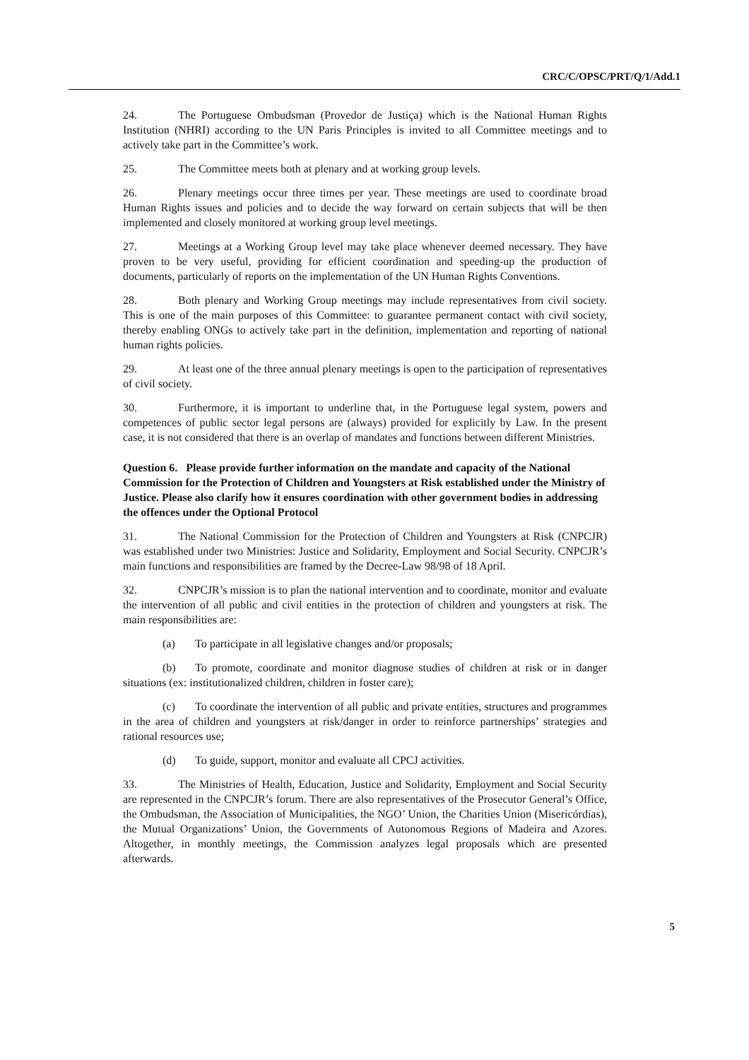CRC/C/OPSC/PRT/Q/1/Add.1
24. The Portuguese Ombudsman (Provedor de Justiça) which is the National Human Rights Institution (NHRI) according to the UN Paris Principles is invited to all Committee meetings and to actively take part in the Committee’s work.
25. The Committee meets both at plenary and at working group levels.
26. Plenary meetings occur three times per year. These meetings are used to coordinate broad Human Rights issues and policies and to decide the way forward on certain subjects that will be then implemented and closely monitored at working group level meetings.
27. Meetings at a Working Group level may take place whenever deemed necessary. They have proven to be very useful, providing for efficient coordination and speeding-up the production of documents, particularly of reports on the implementation of the UN Human Rights Conventions.
28. Both plenary and Working Group meetings may include representatives from civil society. This is one of the main purposes of this Committee: to guarantee permanent contact with civil society, thereby enabling ONGs to actively take part in the definition, implementation and reporting of national human rights policies.
29. At least one of the three annual plenary meetings is open to the participation of representatives of civil society.
30. Furthermore, it is important to underline that, in the Portuguese legal system, powers and competences of public sector legal persons are (always) provided for explicitly by Law. In the present case, it is not considered that there is an overlap of mandates and functions between different Ministries.
Question 6. Please provide further information on the mandate and capacity of the National Commission for the Protection of Children and Youngsters at Risk established under the Ministry of Justice. Please also clarify how it ensures coordination with other government bodies in addressing the offences under the Optional Protocol
31. The National Commission for the Protection of Children and Youngsters at Risk (CNPCJR) was established under two Ministries: Justice and Solidarity, Employment and Social Security. CNPCJR’s main functions and responsibilities are framed by the Decree-Law 98/98 of 18 April.
32. CNPCJR’s mission is to plan the national intervention and to coordinate, monitor and evaluate the intervention of all public and civil entities in the protection of children and youngsters at risk. The main responsibilities are:
(a) To participate in all legislative changes and/or proposals;
(b) To promote, coordinate and monitor diagnose studies of children at risk or in danger situations (ex: institutionalized children, children in foster care);
(c) To coordinate the intervention of all public and private entities, structures and programmes in the area of children and youngsters at risk/danger in order to reinforce partnerships’ strategies and rational resources use;
(d) To guide, support, monitor and evaluate all CPCJ activities.
33. The Ministries of Health, Education, Justice and Solidarity, Employment and Social Security are represented in the CNPCJR’s forum. There are also representatives of the Prosecutor General’s Office, the Ombudsman, the Association of Municipalities, the NGO’ Union, the Charities Union (Misericórdias), the Mutual Organizations’ Union, the Governments of Autonomous Regions of Madeira and Azores. Altogether, in monthly meetings, the Commission analyzes legal proposals which are presented afterwards.
5